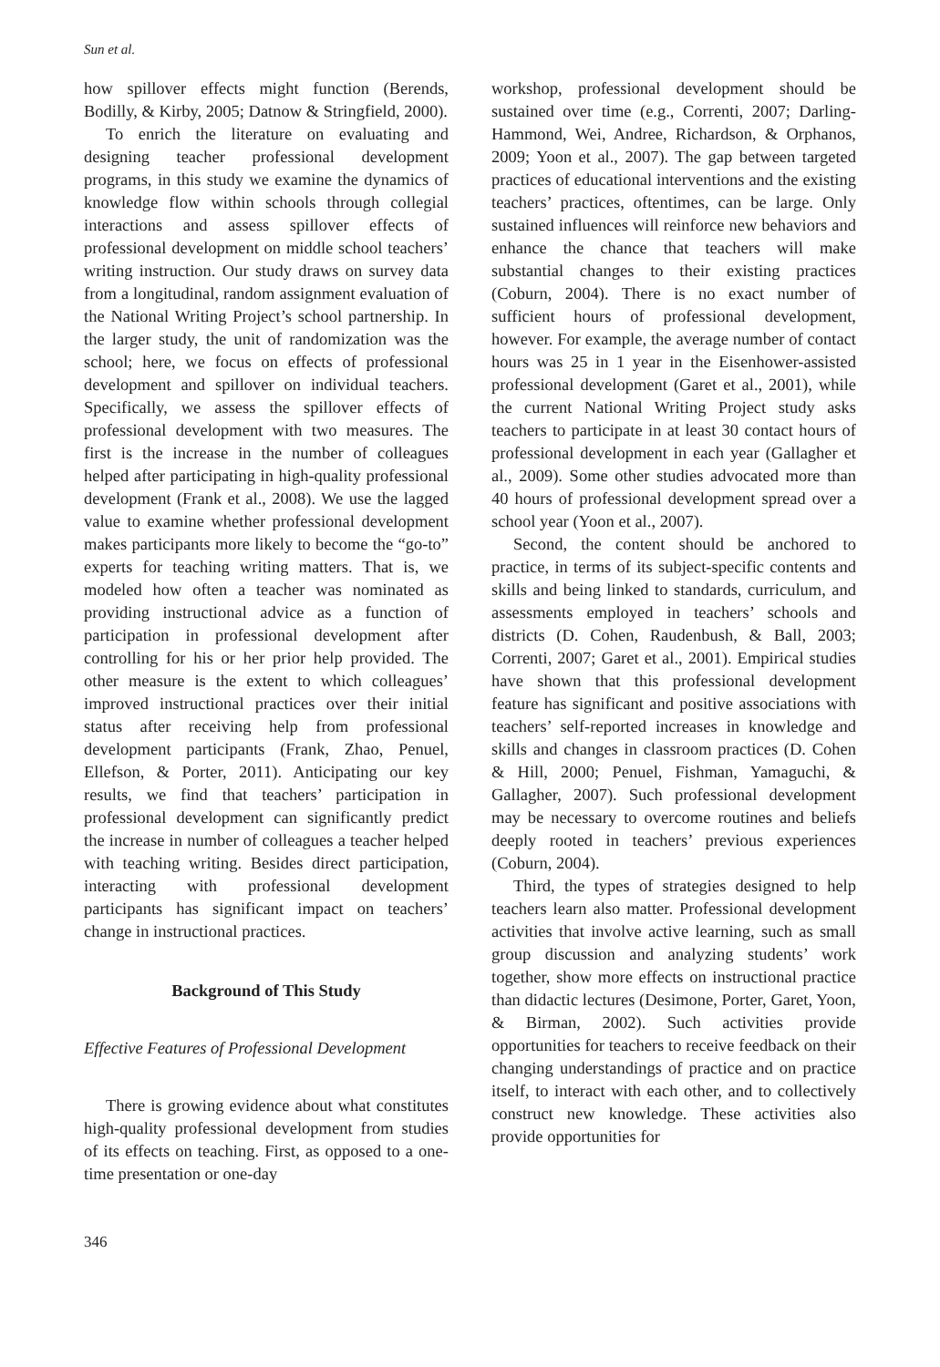Sun et al.
how spillover effects might function (Berends, Bodilly, & Kirby, 2005; Datnow & Stringfield, 2000).
To enrich the literature on evaluating and designing teacher professional development programs, in this study we examine the dynamics of knowledge flow within schools through collegial interactions and assess spillover effects of professional development on middle school teachers’ writing instruction. Our study draws on survey data from a longitudinal, random assignment evaluation of the National Writing Project’s school partnership. In the larger study, the unit of randomization was the school; here, we focus on effects of professional development and spillover on individual teachers. Specifically, we assess the spillover effects of professional development with two measures. The first is the increase in the number of colleagues helped after participating in high-quality professional development (Frank et al., 2008). We use the lagged value to examine whether professional development makes participants more likely to become the “go-to” experts for teaching writing matters. That is, we modeled how often a teacher was nominated as providing instructional advice as a function of participation in professional development after controlling for his or her prior help provided. The other measure is the extent to which colleagues’ improved instructional practices over their initial status after receiving help from professional development participants (Frank, Zhao, Penuel, Ellefson, & Porter, 2011). Anticipating our key results, we find that teachers’ participation in professional development can significantly predict the increase in number of colleagues a teacher helped with teaching writing. Besides direct participation, interacting with professional development participants has significant impact on teachers’ change in instructional practices.
Background of This Study
Effective Features of Professional Development
There is growing evidence about what constitutes high-quality professional development from studies of its effects on teaching. First, as opposed to a one-time presentation or one-day
workshop, professional development should be sustained over time (e.g., Correnti, 2007; Darling-Hammond, Wei, Andree, Richardson, & Orphanos, 2009; Yoon et al., 2007). The gap between targeted practices of educational interventions and the existing teachers’ practices, oftentimes, can be large. Only sustained influences will reinforce new behaviors and enhance the chance that teachers will make substantial changes to their existing practices (Coburn, 2004). There is no exact number of sufficient hours of professional development, however. For example, the average number of contact hours was 25 in 1 year in the Eisenhower-assisted professional development (Garet et al., 2001), while the current National Writing Project study asks teachers to participate in at least 30 contact hours of professional development in each year (Gallagher et al., 2009). Some other studies advocated more than 40 hours of professional development spread over a school year (Yoon et al., 2007).
Second, the content should be anchored to practice, in terms of its subject-specific contents and skills and being linked to standards, curriculum, and assessments employed in teachers’ schools and districts (D. Cohen, Raudenbush, & Ball, 2003; Correnti, 2007; Garet et al., 2001). Empirical studies have shown that this professional development feature has significant and positive associations with teachers’ self-reported increases in knowledge and skills and changes in classroom practices (D. Cohen & Hill, 2000; Penuel, Fishman, Yamaguchi, & Gallagher, 2007). Such professional development may be necessary to overcome routines and beliefs deeply rooted in teachers’ previous experiences (Coburn, 2004).
Third, the types of strategies designed to help teachers learn also matter. Professional development activities that involve active learning, such as small group discussion and analyzing students’ work together, show more effects on instructional practice than didactic lectures (Desimone, Porter, Garet, Yoon, & Birman, 2002). Such activities provide opportunities for teachers to receive feedback on their changing understandings of practice and on practice itself, to interact with each other, and to collectively construct new knowledge. These activities also provide opportunities for
346